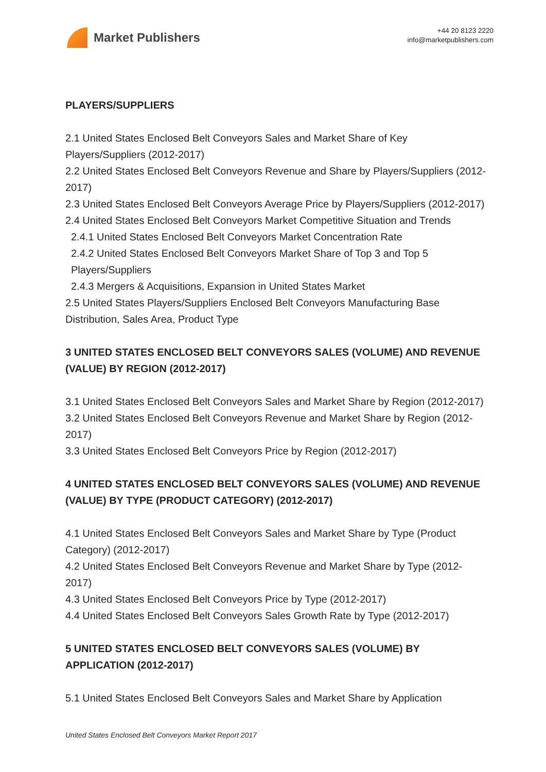Market Publishers
+44 20 8123 2220
info@marketpublishers.com
PLAYERS/SUPPLIERS
2.1 United States Enclosed Belt Conveyors Sales and Market Share of Key Players/Suppliers (2012-2017)
2.2 United States Enclosed Belt Conveyors Revenue and Share by Players/Suppliers (2012-2017)
2.3 United States Enclosed Belt Conveyors Average Price by Players/Suppliers (2012-2017)
2.4 United States Enclosed Belt Conveyors Market Competitive Situation and Trends
2.4.1 United States Enclosed Belt Conveyors Market Concentration Rate
2.4.2 United States Enclosed Belt Conveyors Market Share of Top 3 and Top 5 Players/Suppliers
2.4.3 Mergers & Acquisitions, Expansion in United States Market
2.5 United States Players/Suppliers Enclosed Belt Conveyors Manufacturing Base Distribution, Sales Area, Product Type
3 UNITED STATES ENCLOSED BELT CONVEYORS SALES (VOLUME) AND REVENUE (VALUE) BY REGION (2012-2017)
3.1 United States Enclosed Belt Conveyors Sales and Market Share by Region (2012-2017)
3.2 United States Enclosed Belt Conveyors Revenue and Market Share by Region (2012-2017)
3.3 United States Enclosed Belt Conveyors Price by Region (2012-2017)
4 UNITED STATES ENCLOSED BELT CONVEYORS SALES (VOLUME) AND REVENUE (VALUE) BY TYPE (PRODUCT CATEGORY) (2012-2017)
4.1 United States Enclosed Belt Conveyors Sales and Market Share by Type (Product Category) (2012-2017)
4.2 United States Enclosed Belt Conveyors Revenue and Market Share by Type (2012-2017)
4.3 United States Enclosed Belt Conveyors Price by Type (2012-2017)
4.4 United States Enclosed Belt Conveyors Sales Growth Rate by Type (2012-2017)
5 UNITED STATES ENCLOSED BELT CONVEYORS SALES (VOLUME) BY APPLICATION (2012-2017)
5.1 United States Enclosed Belt Conveyors Sales and Market Share by Application
United States Enclosed Belt Conveyors Market Report 2017